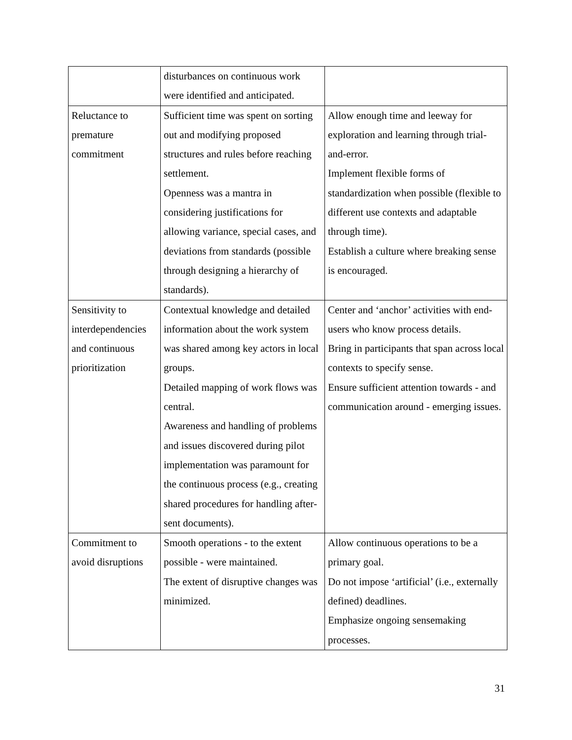| | disturbances on continuous work were identified and anticipated. | |
| Reluctance to premature commitment | Sufficient time was spent on sorting out and modifying proposed structures and rules before reaching settlement. Openness was a mantra in considering justifications for allowing variance, special cases, and deviations from standards (possible through designing a hierarchy of standards). | Allow enough time and leeway for exploration and learning through trial-and-error. Implement flexible forms of standardization when possible (flexible to different use contexts and adaptable through time). Establish a culture where breaking sense is encouraged. |
| Sensitivity to interdependencies and continuous prioritization | Contextual knowledge and detailed information about the work system was shared among key actors in local groups. Detailed mapping of work flows was central. Awareness and handling of problems and issues discovered during pilot implementation was paramount for the continuous process (e.g., creating shared procedures for handling after-sent documents). | Center and ‘anchor’ activities with end-users who know process details. Bring in participants that span across local contexts to specify sense. Ensure sufficient attention towards - and communication around - emerging issues. |
| Commitment to avoid disruptions | Smooth operations - to the extent possible - were maintained. The extent of disruptive changes was minimized. | Allow continuous operations to be a primary goal. Do not impose ‘artificial’ (i.e., externally defined) deadlines. Emphasize ongoing sensemaking processes. |
31